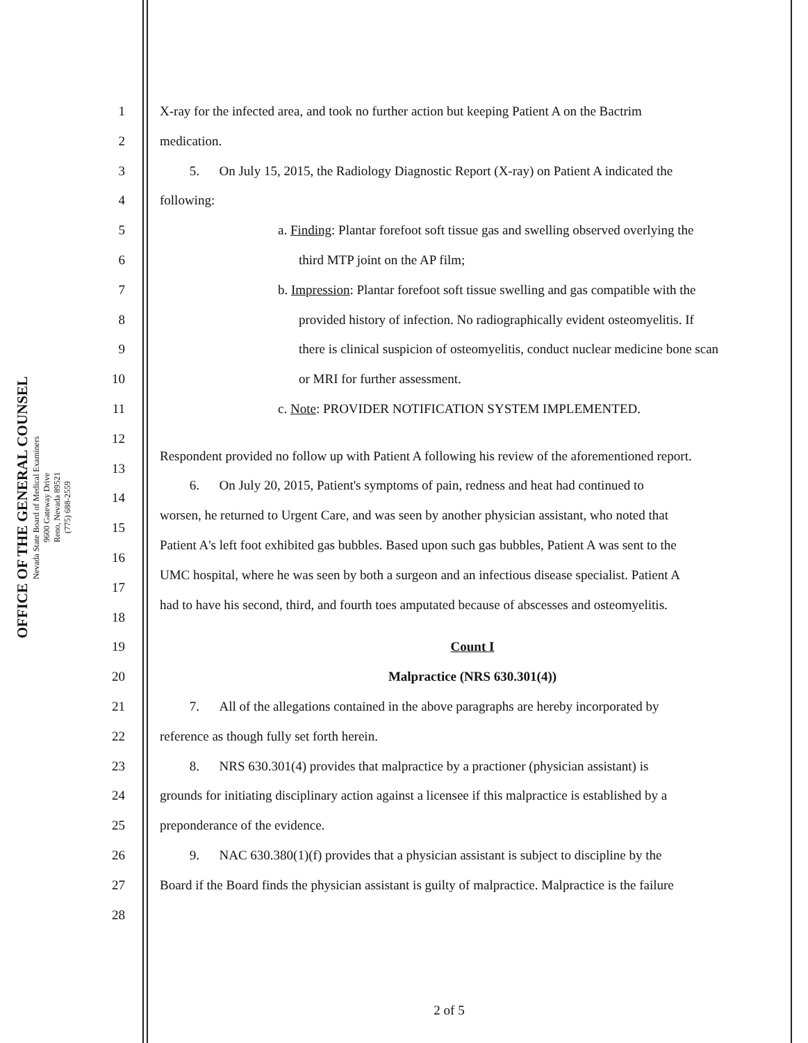OFFICE OF THE GENERAL COUNSEL
Nevada State Board of Medical Examiners
9600 Gateway Drive
Reno, Nevada 89521
(775) 688-2559
1 X-ray for the infected area, and took no further action but keeping Patient A on the Bactrim
2 medication.
3 5. On July 15, 2015, the Radiology Diagnostic Report (X-ray) on Patient A indicated the
4 following:
5 a. Finding: Plantar forefoot soft tissue gas and swelling observed overlying the
6 third MTP joint on the AP film;
7 b. Impression: Plantar forefoot soft tissue swelling and gas compatible with the
8 provided history of infection. No radiographically evident osteomyelitis. If
9 there is clinical suspicion of osteomyelitis, conduct nuclear medicine bone scan
10 or MRI for further assessment.
11 c. Note: PROVIDER NOTIFICATION SYSTEM IMPLEMENTED.
12
13 Respondent provided no follow up with Patient A following his review of the aforementioned report.
14 6. On July 20, 2015, Patient's symptoms of pain, redness and heat had continued to
15 worsen, he returned to Urgent Care, and was seen by another physician assistant, who noted that
16 Patient A's left foot exhibited gas bubbles. Based upon such gas bubbles, Patient A was sent to the
17 UMC hospital, where he was seen by both a surgeon and an infectious disease specialist. Patient A
18 had to have his second, third, and fourth toes amputated because of abscesses and osteomyelitis.
19 Count I
20 Malpractice (NRS 630.301(4))
21 7. All of the allegations contained in the above paragraphs are hereby incorporated by
22 reference as though fully set forth herein.
23 8. NRS 630.301(4) provides that malpractice by a practioner (physician assistant) is
24 grounds for initiating disciplinary action against a licensee if this malpractice is established by a
25 preponderance of the evidence.
26 9. NAC 630.380(1)(f) provides that a physician assistant is subject to discipline by the
27 Board if the Board finds the physician assistant is guilty of malpractice. Malpractice is the failure
28
2 of 5